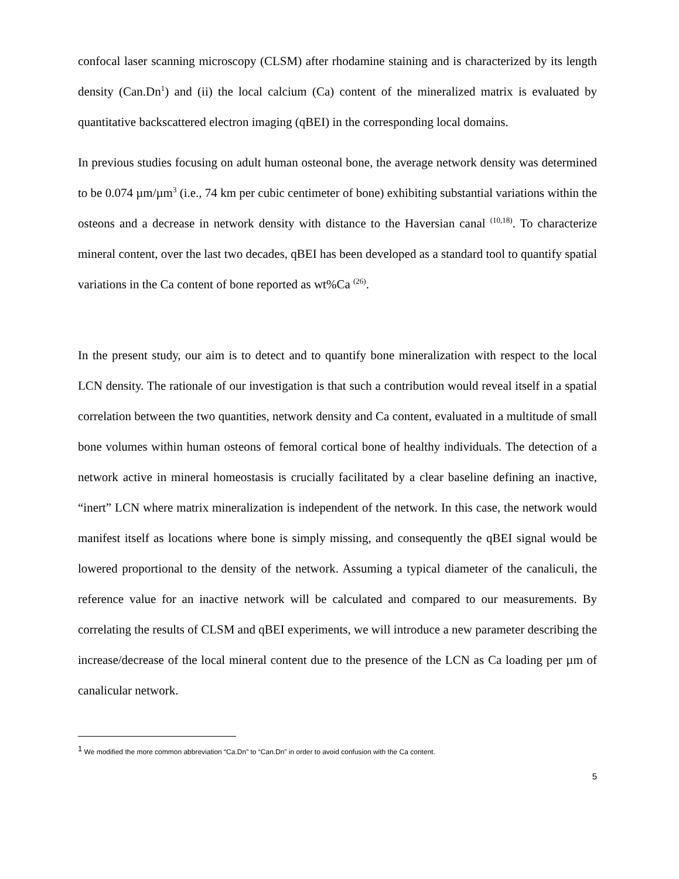confocal laser scanning microscopy (CLSM) after rhodamine staining and is characterized by its length density (Can.Dn<sup>1</sup>) and (ii) the local calcium (Ca) content of the mineralized matrix is evaluated by quantitative backscattered electron imaging (qBEI) in the corresponding local domains.
In previous studies focusing on adult human osteonal bone, the average network density was determined to be 0.074 µm/µm<sup>3</sup> (i.e., 74 km per cubic centimeter of bone) exhibiting substantial variations within the osteons and a decrease in network density with distance to the Haversian canal <sup>(10,18)</sup>. To characterize mineral content, over the last two decades, qBEI has been developed as a standard tool to quantify spatial variations in the Ca content of bone reported as wt%Ca <sup>(26)</sup>.
In the present study, our aim is to detect and to quantify bone mineralization with respect to the local LCN density. The rationale of our investigation is that such a contribution would reveal itself in a spatial correlation between the two quantities, network density and Ca content, evaluated in a multitude of small bone volumes within human osteons of femoral cortical bone of healthy individuals. The detection of a network active in mineral homeostasis is crucially facilitated by a clear baseline defining an inactive, “inert” LCN where matrix mineralization is independent of the network. In this case, the network would manifest itself as locations where bone is simply missing, and consequently the qBEI signal would be lowered proportional to the density of the network. Assuming a typical diameter of the canaliculi, the reference value for an inactive network will be calculated and compared to our measurements. By correlating the results of CLSM and qBEI experiments, we will introduce a new parameter describing the increase/decrease of the local mineral content due to the presence of the LCN as Ca loading per µm of canalicular network.
<sup>1</sup> We modified the more common abbreviation “Ca.Dn” to “Can.Dn” in order to avoid confusion with the Ca content.
5